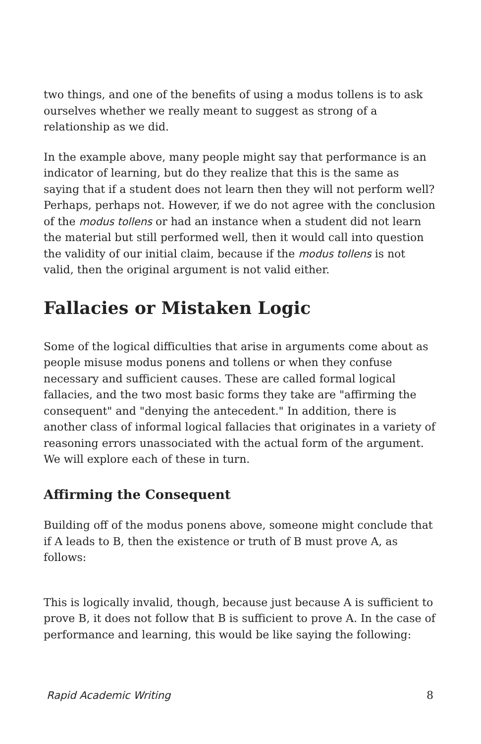two things, and one of the benefits of using a modus tollens is to ask ourselves whether we really meant to suggest as strong of a relationship as we did.
In the example above, many people might say that performance is an indicator of learning, but do they realize that this is the same as saying that if a student does not learn then they will not perform well? Perhaps, perhaps not. However, if we do not agree with the conclusion of the modus tollens or had an instance when a student did not learn the material but still performed well, then it would call into question the validity of our initial claim, because if the modus tollens is not valid, then the original argument is not valid either.
Fallacies or Mistaken Logic
Some of the logical difficulties that arise in arguments come about as people misuse modus ponens and tollens or when they confuse necessary and sufficient causes. These are called formal logical fallacies, and the two most basic forms they take are "affirming the consequent" and "denying the antecedent." In addition, there is another class of informal logical fallacies that originates in a variety of reasoning errors unassociated with the actual form of the argument. We will explore each of these in turn.
Affirming the Consequent
Building off of the modus ponens above, someone might conclude that if A leads to B, then the existence or truth of B must prove A, as follows:
This is logically invalid, though, because just because A is sufficient to prove B, it does not follow that B is sufficient to prove A. In the case of performance and learning, this would be like saying the following:
Rapid Academic Writing 8